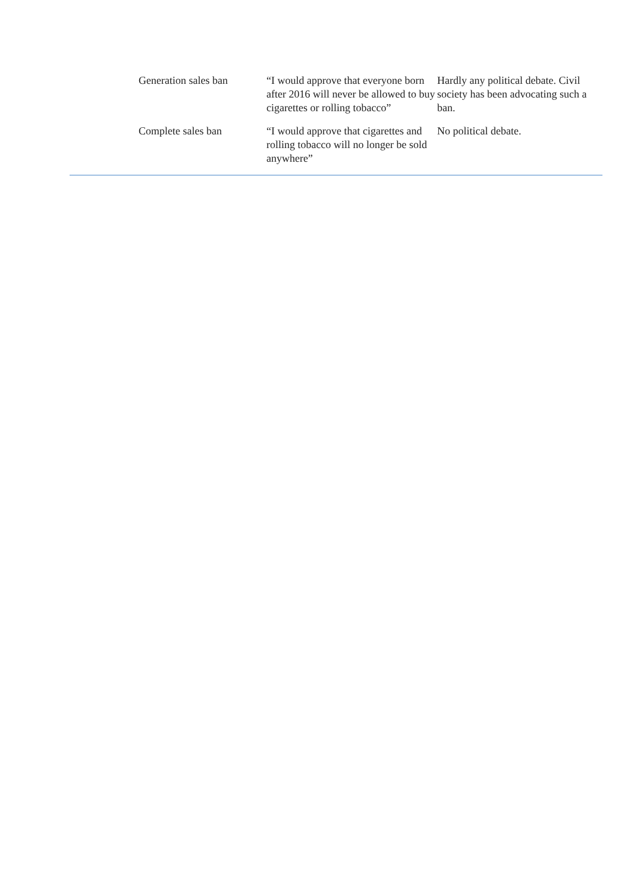| Generation sales ban | “I would approve that everyone born after 2016 will never be allowed to buy cigarettes or rolling tobacco” | Hardly any political debate. Civil society has been advocating such a ban. |
| Complete sales ban | “I would approve that cigarettes and rolling tobacco will no longer be sold anywhere” | No political debate. |